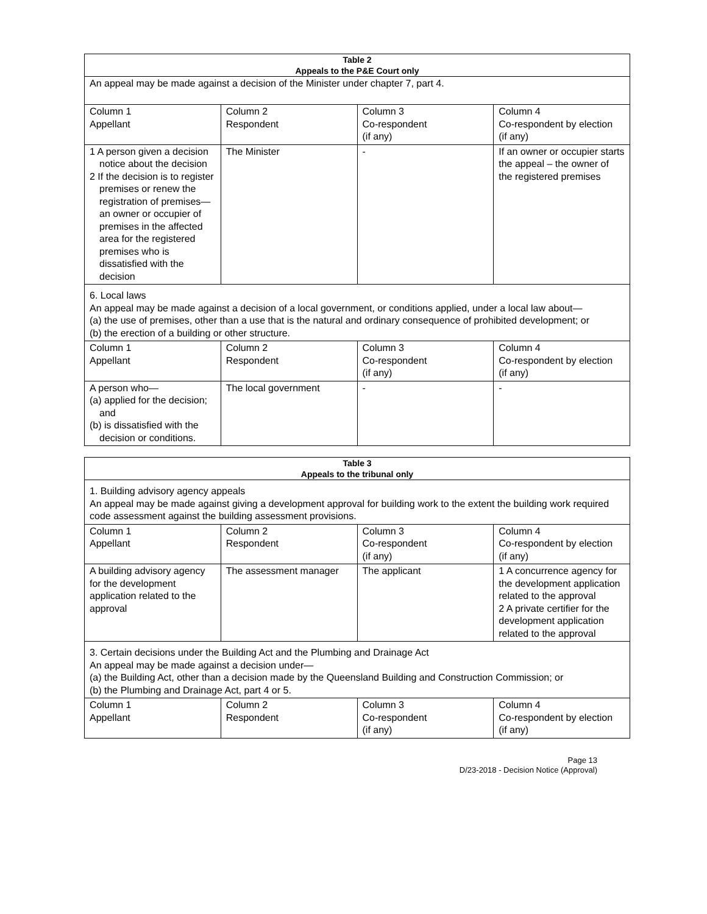| Table 2 Appeals to the P&E Court only | | | |
| --- | --- | --- | --- |
| An appeal may be made against a decision of the Minister under chapter 7, part 4. | | | |
| Column 1 Appellant | Column 2 Respondent | Column 3 Co-respondent (if any) | Column 4 Co-respondent by election (if any) |
| 1 A person given a decision notice about the decision 2 If the decision is to register premises or renew the registration of premises—an owner or occupier of premises in the affected area for the registered premises who is dissatisfied with the decision | The Minister | - | If an owner or occupier starts the appeal – the owner of the registered premises |
| 6. Local laws An appeal may be made against a decision of a local government, or conditions applied, under a local law about— (a) the use of premises, other than a use that is the natural and ordinary consequence of prohibited development; or (b) the erection of a building or other structure. | | | |
| Column 1 Appellant | Column 2 Respondent | Column 3 Co-respondent (if any) | Column 4 Co-respondent by election (if any) |
| A person who— (a) applied for the decision; and (b) is dissatisfied with the decision or conditions. | The local government | - | - |
| Table 3 Appeals to the tribunal only | | | |
| --- | --- | --- | --- |
| 1. Building advisory agency appeals An appeal may be made against giving a development approval for building work to the extent the building work required code assessment against the building assessment provisions. | | | |
| Column 1 Appellant | Column 2 Respondent | Column 3 Co-respondent (if any) | Column 4 Co-respondent by election (if any) |
| A building advisory agency for the development application related to the approval | The assessment manager | The applicant | 1 A concurrence agency for the development application related to the approval 2 A private certifier for the development application related to the approval |
| 3. Certain decisions under the Building Act and the Plumbing and Drainage Act An appeal may be made against a decision under— (a) the Building Act, other than a decision made by the Queensland Building and Construction Commission; or (b) the Plumbing and Drainage Act, part 4 or 5. | | | |
| Column 1 Appellant | Column 2 Respondent | Column 3 Co-respondent (if any) | Column 4 Co-respondent by election (if any) |
Page 13
D/23-2018 - Decision Notice (Approval)